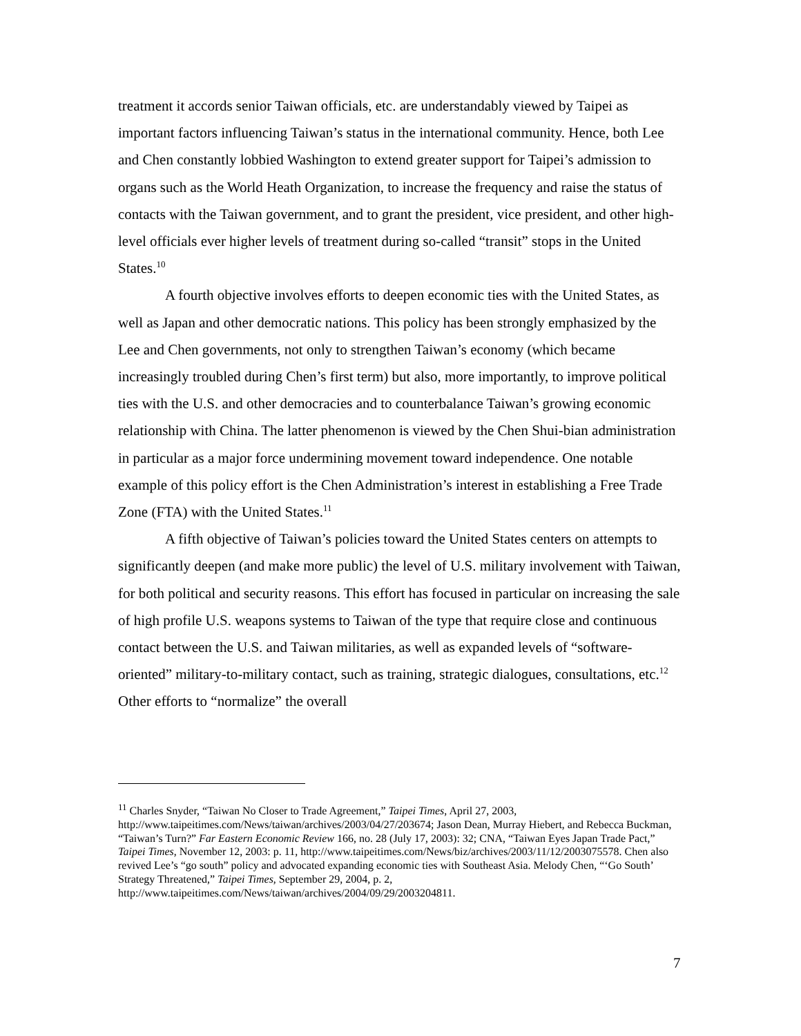treatment it accords senior Taiwan officials, etc. are understandably viewed by Taipei as important factors influencing Taiwan’s status in the international community. Hence, both Lee and Chen constantly lobbied Washington to extend greater support for Taipei’s admission to organs such as the World Heath Organization, to increase the frequency and raise the status of contacts with the Taiwan government, and to grant the president, vice president, and other high-level officials ever higher levels of treatment during so-called “transit” stops in the United States.<sup>10</sup>
A fourth objective involves efforts to deepen economic ties with the United States, as well as Japan and other democratic nations. This policy has been strongly emphasized by the Lee and Chen governments, not only to strengthen Taiwan’s economy (which became increasingly troubled during Chen’s first term) but also, more importantly, to improve political ties with the U.S. and other democracies and to counterbalance Taiwan’s growing economic relationship with China. The latter phenomenon is viewed by the Chen Shui-bian administration in particular as a major force undermining movement toward independence. One notable example of this policy effort is the Chen Administration’s interest in establishing a Free Trade Zone (FTA) with the United States.<sup>11</sup>
A fifth objective of Taiwan’s policies toward the United States centers on attempts to significantly deepen (and make more public) the level of U.S. military involvement with Taiwan, for both political and security reasons. This effort has focused in particular on increasing the sale of high profile U.S. weapons systems to Taiwan of the type that require close and continuous contact between the U.S. and Taiwan militaries, as well as expanded levels of “software-oriented” military-to-military contact, such as training, strategic dialogues, consultations, etc.<sup>12</sup> Other efforts to “normalize” the overall
<sup>11</sup> Charles Snyder, “Taiwan No Closer to Trade Agreement,” Taipei Times, April 27, 2003, http://www.taipeitimes.com/News/taiwan/archives/2003/04/27/203674; Jason Dean, Murray Hiebert, and Rebecca Buckman, “Taiwan’s Turn?” Far Eastern Economic Review 166, no. 28 (July 17, 2003): 32; CNA, “Taiwan Eyes Japan Trade Pact,” Taipei Times, November 12, 2003: p. 11, http://www.taipeitimes.com/News/biz/archives/2003/11/12/2003075578. Chen also revived Lee’s “go south” policy and advocated expanding economic ties with Southeast Asia. Melody Chen, “‘Go South’ Strategy Threatened,” Taipei Times, September 29, 2004, p. 2, http://www.taipeitimes.com/News/taiwan/archives/2004/09/29/2003204811.
7